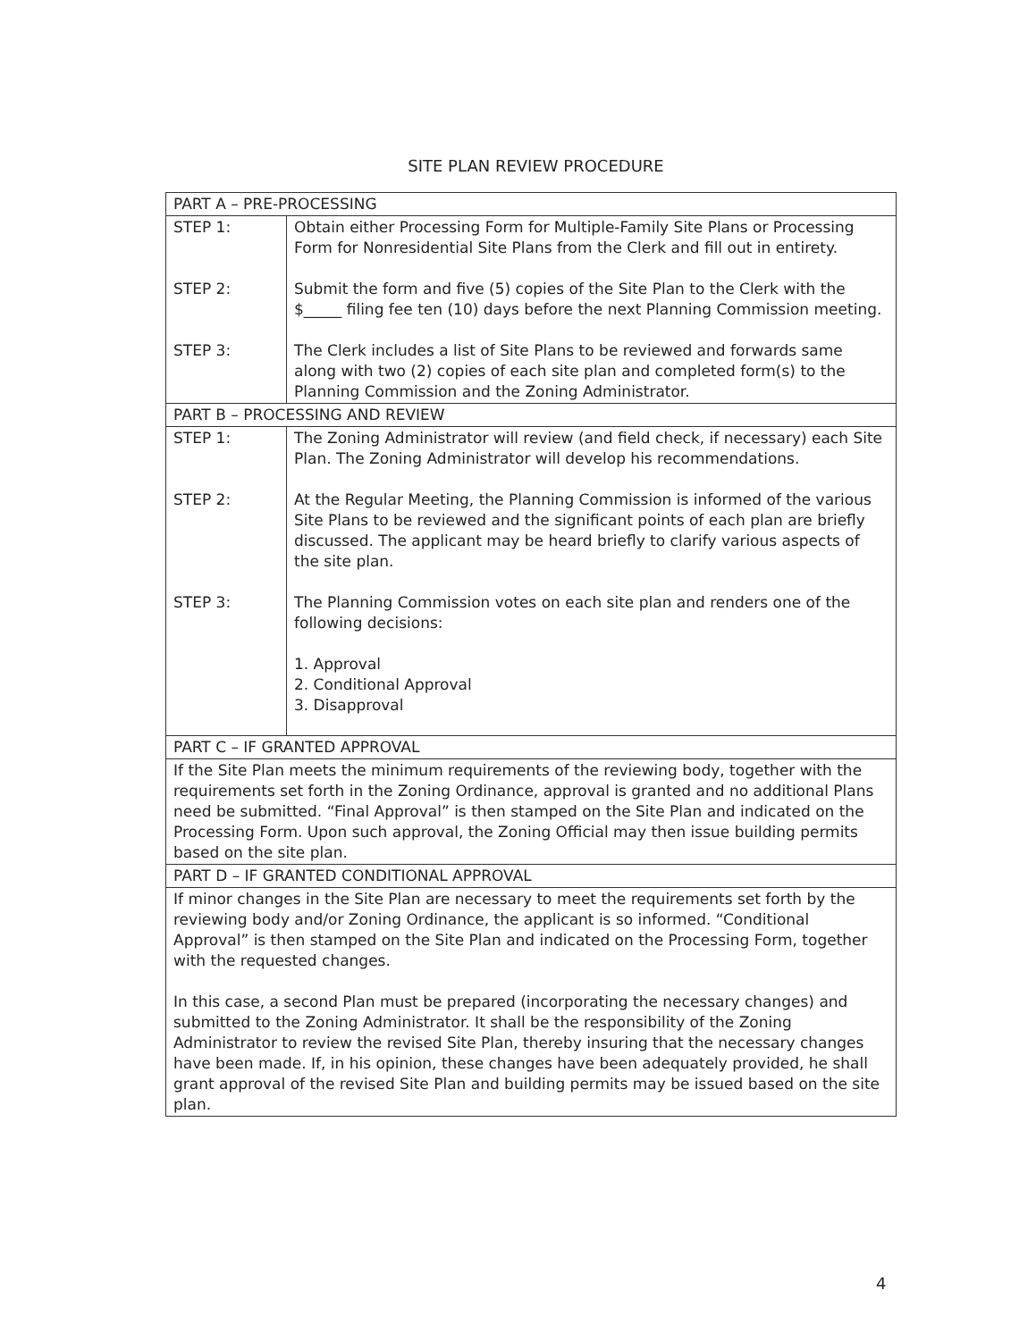SITE PLAN REVIEW PROCEDURE
| PART A – PRE-PROCESSING | |
| STEP 1: | Obtain either Processing Form for Multiple-Family Site Plans or Processing Form for Nonresidential Site Plans from the Clerk and fill out in entirety. |
| STEP 2: | Submit the form and five (5) copies of the Site Plan to the Clerk with the $_____ filing fee ten (10) days before the next Planning Commission meeting. |
| STEP 3: | The Clerk includes a list of Site Plans to be reviewed and forwards same along with two (2) copies of each site plan and completed form(s) to the Planning Commission and the Zoning Administrator. |
| PART B – PROCESSING AND REVIEW | |
| STEP 1: | The Zoning Administrator will review (and field check, if necessary) each Site Plan. The Zoning Administrator will develop his recommendations. |
| STEP 2: | At the Regular Meeting, the Planning Commission is informed of the various Site Plans to be reviewed and the significant points of each plan are briefly discussed. The applicant may be heard briefly to clarify various aspects of the site plan. |
| STEP 3: | The Planning Commission votes on each site plan and renders one of the following decisions: 1. Approval 2. Conditional Approval 3. Disapproval |
| PART C – IF GRANTED APPROVAL | |
| If the Site Plan meets the minimum requirements of the reviewing body, together with the requirements set forth in the Zoning Ordinance, approval is granted and no additional Plans need be submitted. “Final Approval” is then stamped on the Site Plan and indicated on the Processing Form. Upon such approval, the Zoning Official may then issue building permits based on the site plan. | |
| PART D – IF GRANTED CONDITIONAL APPROVAL | |
| If minor changes in the Site Plan are necessary to meet the requirements set forth by the reviewing body and/or Zoning Ordinance, the applicant is so informed. “Conditional Approval” is then stamped on the Site Plan and indicated on the Processing Form, together with the requested changes. In this case, a second Plan must be prepared (incorporating the necessary changes) and submitted to the Zoning Administrator. It shall be the responsibility of the Zoning Administrator to review the revised Site Plan, thereby insuring that the necessary changes have been made. If, in his opinion, these changes have been adequately provided, he shall grant approval of the revised Site Plan and building permits may be issued based on the site plan. | |
4